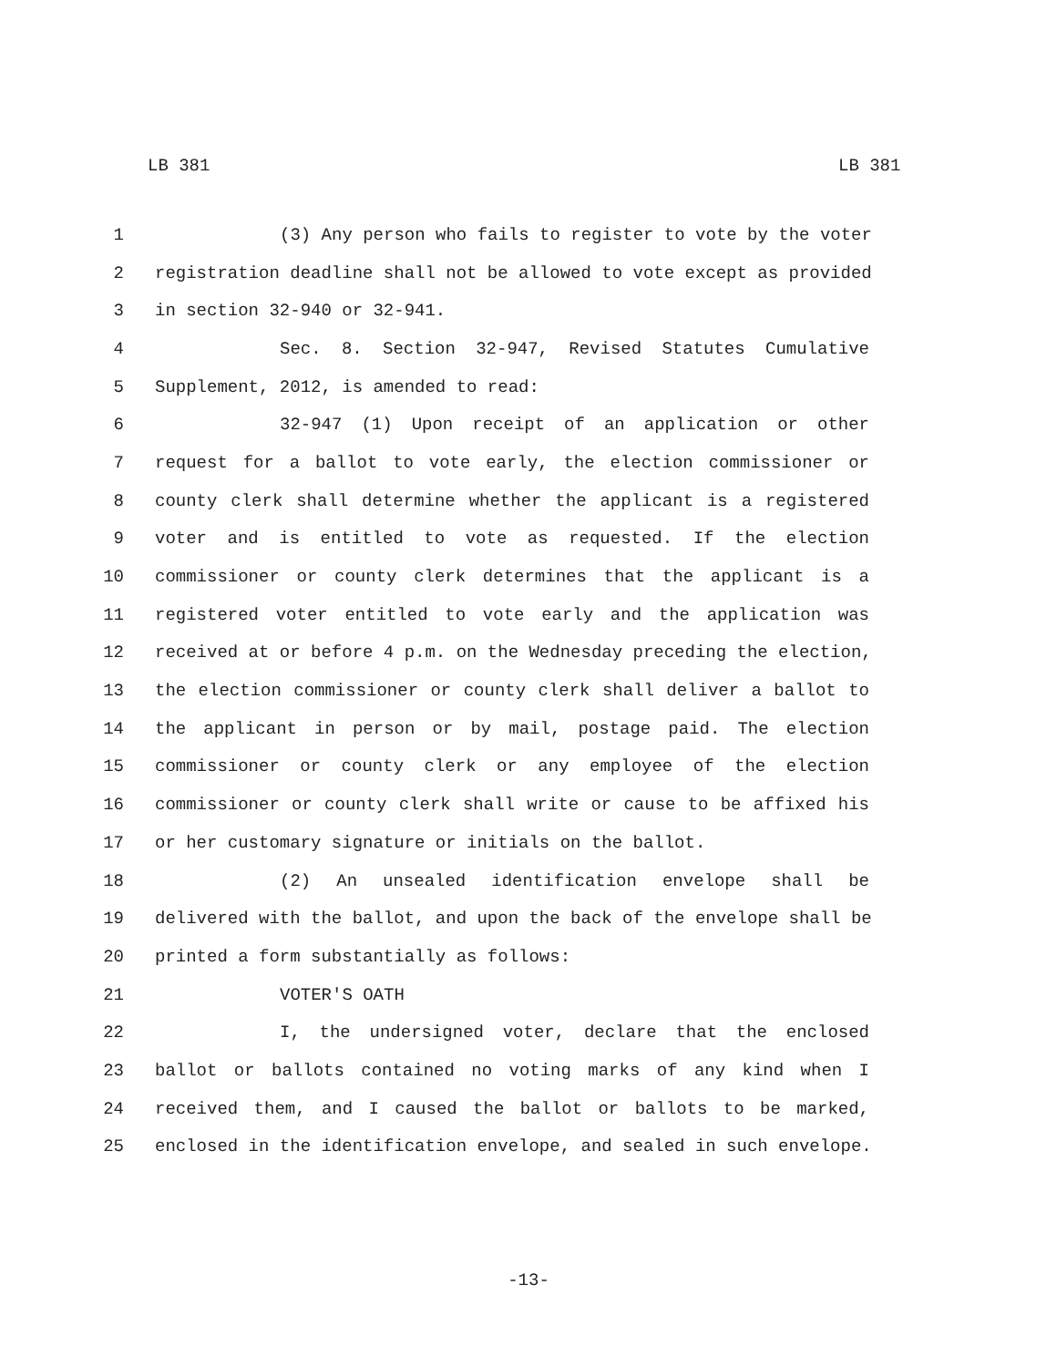LB 381 LB 381
1 (3) Any person who fails to register to vote by the voter
2 registration deadline shall not be allowed to vote except as provided
3 in section 32-940 or 32-941.
4 Sec. 8. Section 32-947, Revised Statutes Cumulative
5 Supplement, 2012, is amended to read:
6 32-947 (1) Upon receipt of an application or other
7 request for a ballot to vote early, the election commissioner or
8 county clerk shall determine whether the applicant is a registered
9 voter and is entitled to vote as requested. If the election
10 commissioner or county clerk determines that the applicant is a
11 registered voter entitled to vote early and the application was
12 received at or before 4 p.m. on the Wednesday preceding the election,
13 the election commissioner or county clerk shall deliver a ballot to
14 the applicant in person or by mail, postage paid. The election
15 commissioner or county clerk or any employee of the election
16 commissioner or county clerk shall write or cause to be affixed his
17 or her customary signature or initials on the ballot.
18 (2) An unsealed identification envelope shall be
19 delivered with the ballot, and upon the back of the envelope shall be
20 printed a form substantially as follows:
21 VOTER'S OATH
22 I, the undersigned voter, declare that the enclosed
23 ballot or ballots contained no voting marks of any kind when I
24 received them, and I caused the ballot or ballots to be marked,
25 enclosed in the identification envelope, and sealed in such envelope.
-13-